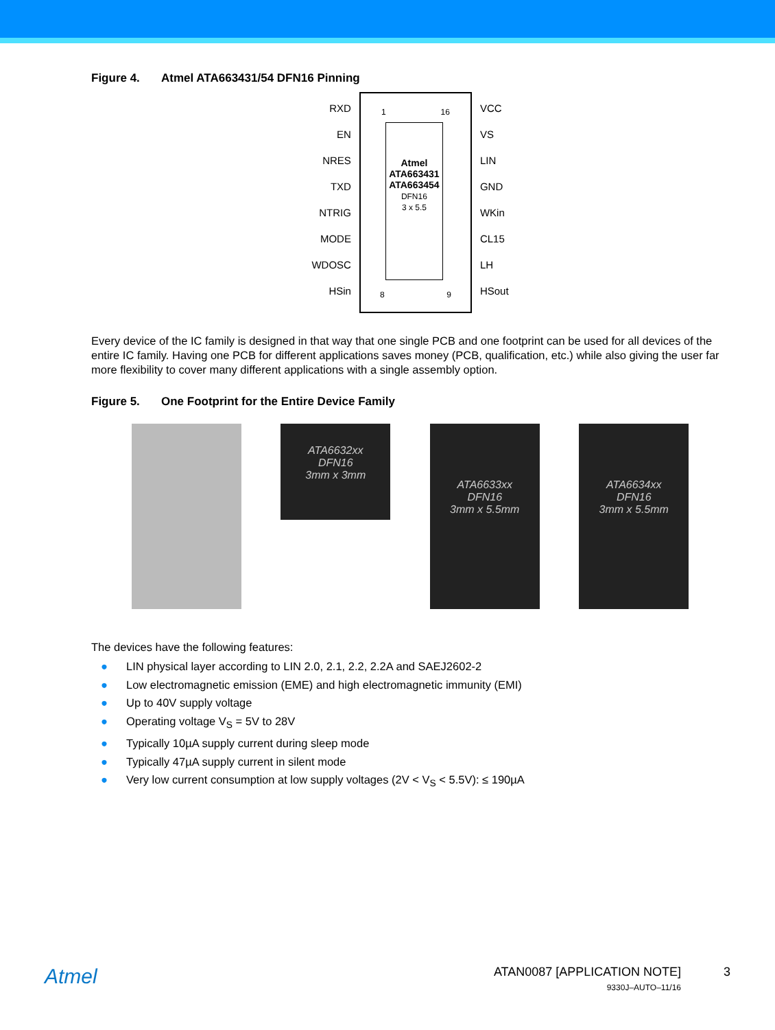Figure 4. Atmel ATA663431/54 DFN16 Pinning
RXD
EN
NRES
TXD
NTRIG
MODE
WDOSC
HSin
1 16
Atmel
ATA663431
ATA663454
DFN16
3 x 5.5
8 9
VCC
VS
LIN
GND
WKin
CL15
LH
HSout
Every device of the IC family is designed in that way that one single PCB and one footprint can be used for all devices of the entire IC family. Having one PCB for different applications saves money (PCB, qualification, etc.) while also giving the user far more flexibility to cover many different applications with a single assembly option.
Figure 5. One Footprint for the Entire Device Family
ATA6632xx
DFN16
3mm x 3mm
ATA6633xx
DFN16
3mm x 5.5mm
ATA6634xx
DFN16
3mm x 5.5mm
The devices have the following features:
● LIN physical layer according to LIN 2.0, 2.1, 2.2, 2.2A and SAEJ2602-2
● Low electromagnetic emission (EME) and high electromagnetic immunity (EMI)
● Up to 40V supply voltage
● Operating voltage V<sub>S</sub> = 5V to 28V
● Typically 10µA supply current during sleep mode
● Typically 47µA supply current in silent mode
● Very low current consumption at low supply voltages (2V < V<sub>S</sub> < 5.5V): ≤ 190µA
Atmel
ATAN0087 [APPLICATION NOTE]
9330J–AUTO–11/16
3